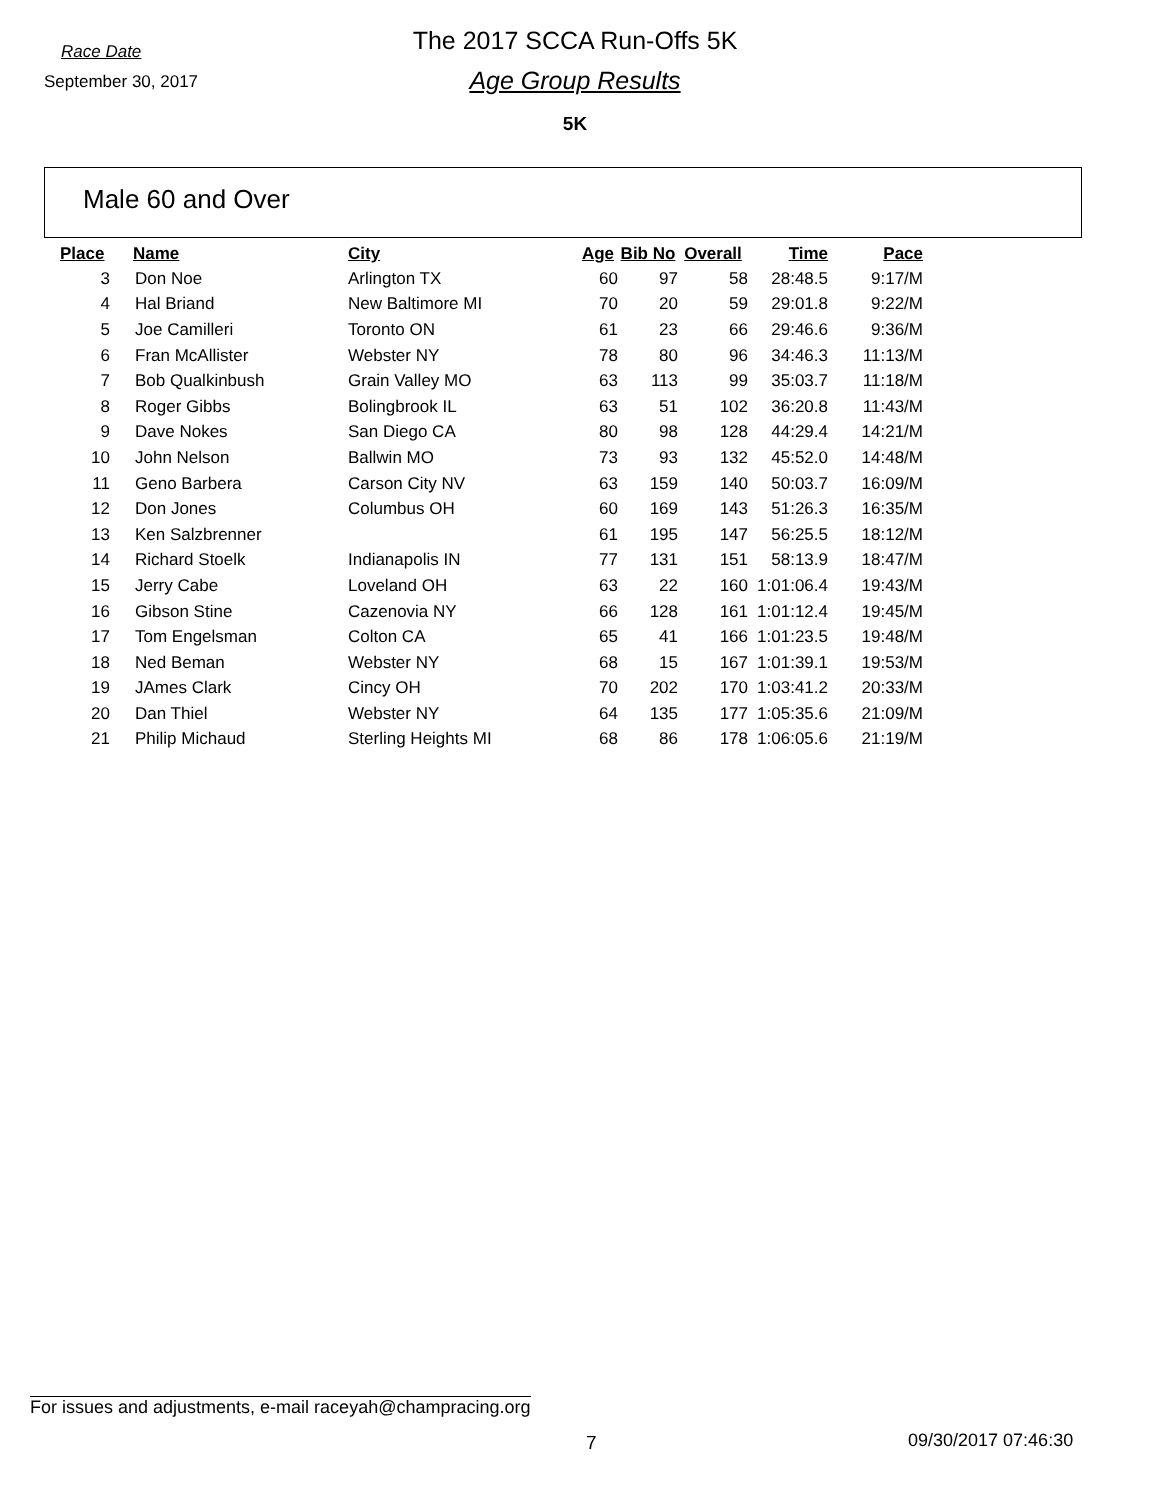Race Date
September 30, 2017
The 2017 SCCA Run-Offs 5K
Age Group Results
5K
Male 60 and Over
| Place | Name | City | Age | Bib No | Overall | Time | Pace |
| --- | --- | --- | --- | --- | --- | --- | --- |
| 3 | Don Noe | Arlington TX | 60 | 97 | 58 | 28:48.5 | 9:17/M |
| 4 | Hal Briand | New Baltimore MI | 70 | 20 | 59 | 29:01.8 | 9:22/M |
| 5 | Joe Camilleri | Toronto ON | 61 | 23 | 66 | 29:46.6 | 9:36/M |
| 6 | Fran McAllister | Webster NY | 78 | 80 | 96 | 34:46.3 | 11:13/M |
| 7 | Bob Qualkinbush | Grain Valley MO | 63 | 113 | 99 | 35:03.7 | 11:18/M |
| 8 | Roger Gibbs | Bolingbrook IL | 63 | 51 | 102 | 36:20.8 | 11:43/M |
| 9 | Dave Nokes | San Diego CA | 80 | 98 | 128 | 44:29.4 | 14:21/M |
| 10 | John Nelson | Ballwin MO | 73 | 93 | 132 | 45:52.0 | 14:48/M |
| 11 | Geno Barbera | Carson City NV | 63 | 159 | 140 | 50:03.7 | 16:09/M |
| 12 | Don Jones | Columbus OH | 60 | 169 | 143 | 51:26.3 | 16:35/M |
| 13 | Ken Salzbrenner | | 61 | 195 | 147 | 56:25.5 | 18:12/M |
| 14 | Richard Stoelk | Indianapolis IN | 77 | 131 | 151 | 58:13.9 | 18:47/M |
| 15 | Jerry Cabe | Loveland OH | 63 | 22 | 160 | 1:01:06.4 | 19:43/M |
| 16 | Gibson Stine | Cazenovia NY | 66 | 128 | 161 | 1:01:12.4 | 19:45/M |
| 17 | Tom Engelsman | Colton CA | 65 | 41 | 166 | 1:01:23.5 | 19:48/M |
| 18 | Ned Beman | Webster NY | 68 | 15 | 167 | 1:01:39.1 | 19:53/M |
| 19 | JAmes Clark | Cincy OH | 70 | 202 | 170 | 1:03:41.2 | 20:33/M |
| 20 | Dan Thiel | Webster NY | 64 | 135 | 177 | 1:05:35.6 | 21:09/M |
| 21 | Philip Michaud | Sterling Heights MI | 68 | 86 | 178 | 1:06:05.6 | 21:19/M |
For issues and adjustments, e-mail raceyah@champracing.org
7 09/30/2017 07:46:30